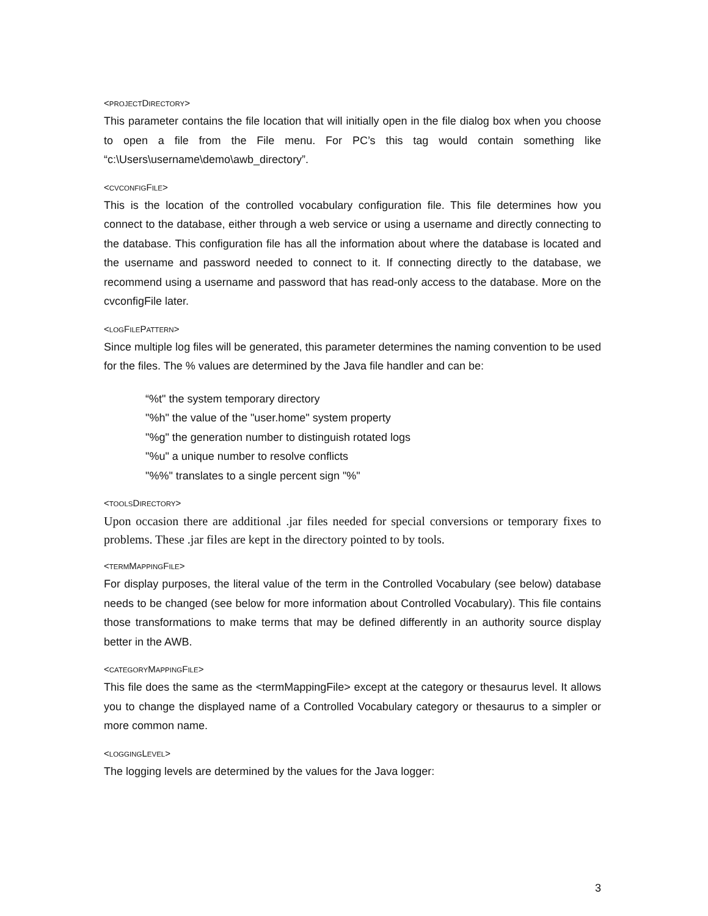<PROJECTDIRECTORY>
This parameter contains the file location that will initially open in the file dialog box when you choose to open a file from the File menu. For PC’s this tag would contain something like “c:\Users\username\demo\awb_directory”.
<CVCONFIGFILE>
This is the location of the controlled vocabulary configuration file. This file determines how you connect to the database, either through a web service or using a username and directly connecting to the database. This configuration file has all the information about where the database is located and the username and password needed to connect to it. If connecting directly to the database, we recommend using a username and password that has read-only access to the database. More on the cvconfigFile later.
<LOGFILEPATTERN>
Since multiple log files will be generated, this parameter determines the naming convention to be used for the files. The % values are determined by the Java file handler and can be:
“%t" the system temporary directory
"%h" the value of the "user.home" system property
"%g" the generation number to distinguish rotated logs
"%u" a unique number to resolve conflicts
"%%" translates to a single percent sign "%"
<TOOLSDIRECTORY>
Upon occasion there are additional .jar files needed for special conversions or temporary fixes to problems. These .jar files are kept in the directory pointed to by tools.
<TERMMAPPINGFILE>
For display purposes, the literal value of the term in the Controlled Vocabulary (see below) database needs to be changed (see below for more information about Controlled Vocabulary). This file contains those transformations to make terms that may be defined differently in an authority source display better in the AWB.
<CATEGORYMAPPINGFILE>
This file does the same as the <termMappingFile> except at the category or thesaurus level. It allows you to change the displayed name of a Controlled Vocabulary category or thesaurus to a simpler or more common name.
<LOGGINGLEVEL>
The logging levels are determined by the values for the Java logger:
3